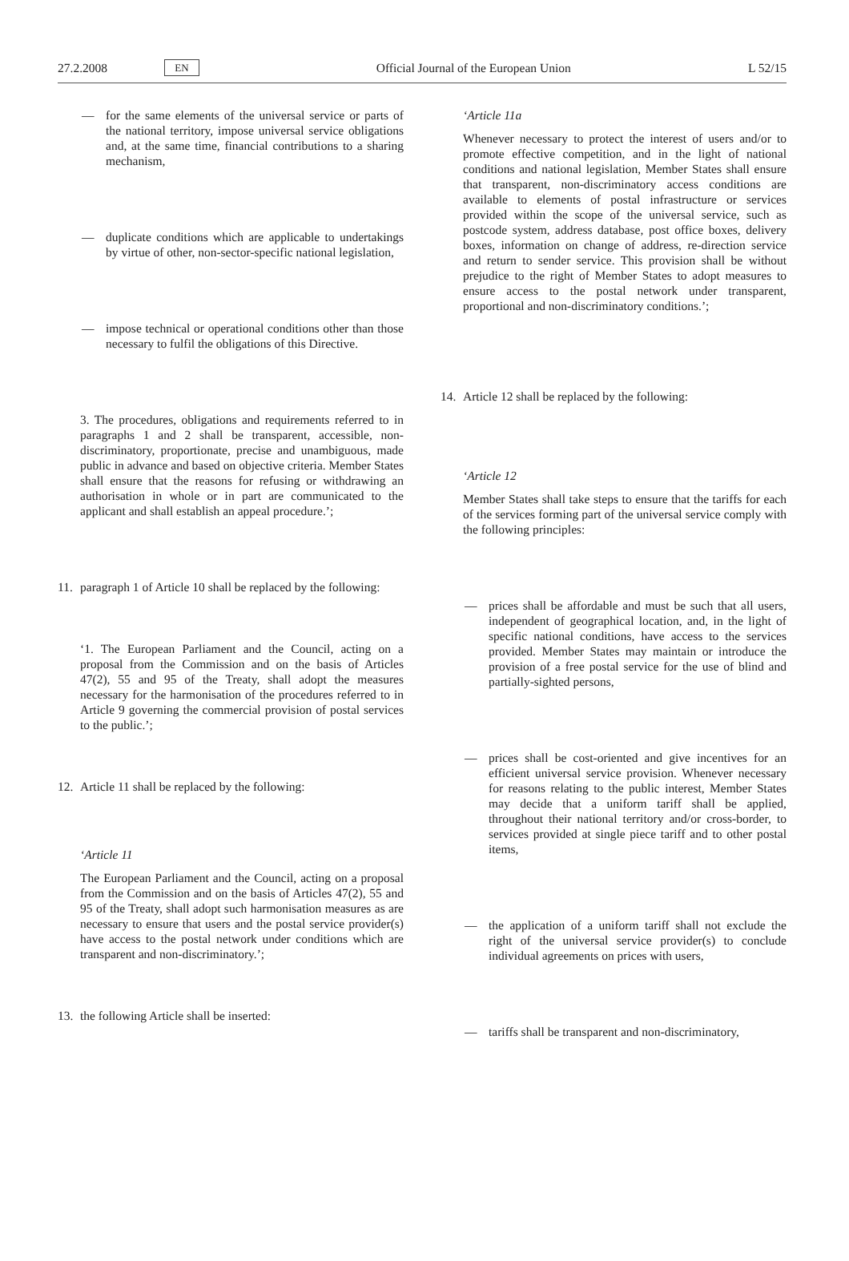27.2.2008 EN Official Journal of the European Union L 52/15
— for the same elements of the universal service or parts of the national territory, impose universal service obligations and, at the same time, financial contributions to a sharing mechanism,
— duplicate conditions which are applicable to undertakings by virtue of other, non-sector-specific national legislation,
— impose technical or operational conditions other than those necessary to fulfil the obligations of this Directive.
3. The procedures, obligations and requirements referred to in paragraphs 1 and 2 shall be transparent, accessible, non-discriminatory, proportionate, precise and unambiguous, made public in advance and based on objective criteria. Member States shall ensure that the reasons for refusing or withdrawing an authorisation in whole or in part are communicated to the applicant and shall establish an appeal procedure.’;
11. paragraph 1 of Article 10 shall be replaced by the following:
‘1. The European Parliament and the Council, acting on a proposal from the Commission and on the basis of Articles 47(2), 55 and 95 of the Treaty, shall adopt the measures necessary for the harmonisation of the procedures referred to in Article 9 governing the commercial provision of postal services to the public.’;
12. Article 11 shall be replaced by the following:
‘Article 11
The European Parliament and the Council, acting on a proposal from the Commission and on the basis of Articles 47(2), 55 and 95 of the Treaty, shall adopt such harmonisation measures as are necessary to ensure that users and the postal service provider(s) have access to the postal network under conditions which are transparent and non-discriminatory.’;
13. the following Article shall be inserted:
‘Article 11a
Whenever necessary to protect the interest of users and/or to promote effective competition, and in the light of national conditions and national legislation, Member States shall ensure that transparent, non-discriminatory access conditions are available to elements of postal infrastructure or services provided within the scope of the universal service, such as postcode system, address database, post office boxes, delivery boxes, information on change of address, re-direction service and return to sender service. This provision shall be without prejudice to the right of Member States to adopt measures to ensure access to the postal network under transparent, proportional and non-discriminatory conditions.’;
14. Article 12 shall be replaced by the following:
‘Article 12
Member States shall take steps to ensure that the tariffs for each of the services forming part of the universal service comply with the following principles:
— prices shall be affordable and must be such that all users, independent of geographical location, and, in the light of specific national conditions, have access to the services provided. Member States may maintain or introduce the provision of a free postal service for the use of blind and partially-sighted persons,
— prices shall be cost-oriented and give incentives for an efficient universal service provision. Whenever necessary for reasons relating to the public interest, Member States may decide that a uniform tariff shall be applied, throughout their national territory and/or cross-border, to services provided at single piece tariff and to other postal items,
— the application of a uniform tariff shall not exclude the right of the universal service provider(s) to conclude individual agreements on prices with users,
— tariffs shall be transparent and non-discriminatory,